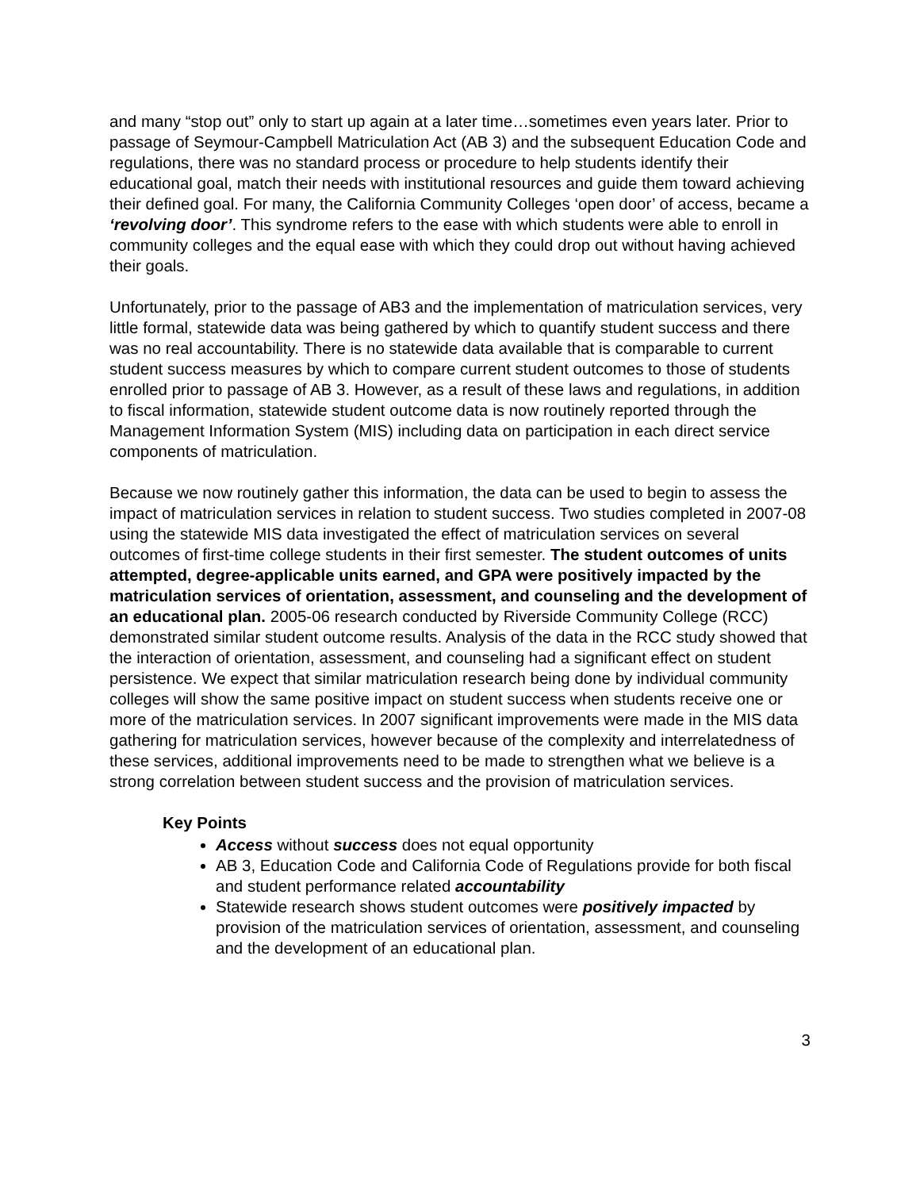and many “stop out” only to start up again at a later time…sometimes even years later. Prior to passage of Seymour-Campbell Matriculation Act (AB 3) and the subsequent Education Code and regulations, there was no standard process or procedure to help students identify their educational goal, match their needs with institutional resources and guide them toward achieving their defined goal. For many, the California Community Colleges ‘open door’ of access, became a ‘revolving door’. This syndrome refers to the ease with which students were able to enroll in community colleges and the equal ease with which they could drop out without having achieved their goals.
Unfortunately, prior to the passage of AB3 and the implementation of matriculation services, very little formal, statewide data was being gathered by which to quantify student success and there was no real accountability. There is no statewide data available that is comparable to current student success measures by which to compare current student outcomes to those of students enrolled prior to passage of AB 3. However, as a result of these laws and regulations, in addition to fiscal information, statewide student outcome data is now routinely reported through the Management Information System (MIS) including data on participation in each direct service components of matriculation.
Because we now routinely gather this information, the data can be used to begin to assess the impact of matriculation services in relation to student success. Two studies completed in 2007-08 using the statewide MIS data investigated the effect of matriculation services on several outcomes of first-time college students in their first semester. The student outcomes of units attempted, degree-applicable units earned, and GPA were positively impacted by the matriculation services of orientation, assessment, and counseling and the development of an educational plan. 2005-06 research conducted by Riverside Community College (RCC) demonstrated similar student outcome results. Analysis of the data in the RCC study showed that the interaction of orientation, assessment, and counseling had a significant effect on student persistence. We expect that similar matriculation research being done by individual community colleges will show the same positive impact on student success when students receive one or more of the matriculation services. In 2007 significant improvements were made in the MIS data gathering for matriculation services, however because of the complexity and interrelatedness of these services, additional improvements need to be made to strengthen what we believe is a strong correlation between student success and the provision of matriculation services.
Key Points
Access without success does not equal opportunity
AB 3, Education Code and California Code of Regulations provide for both fiscal and student performance related accountability
Statewide research shows student outcomes were positively impacted by provision of the matriculation services of orientation, assessment, and counseling and the development of an educational plan.
3